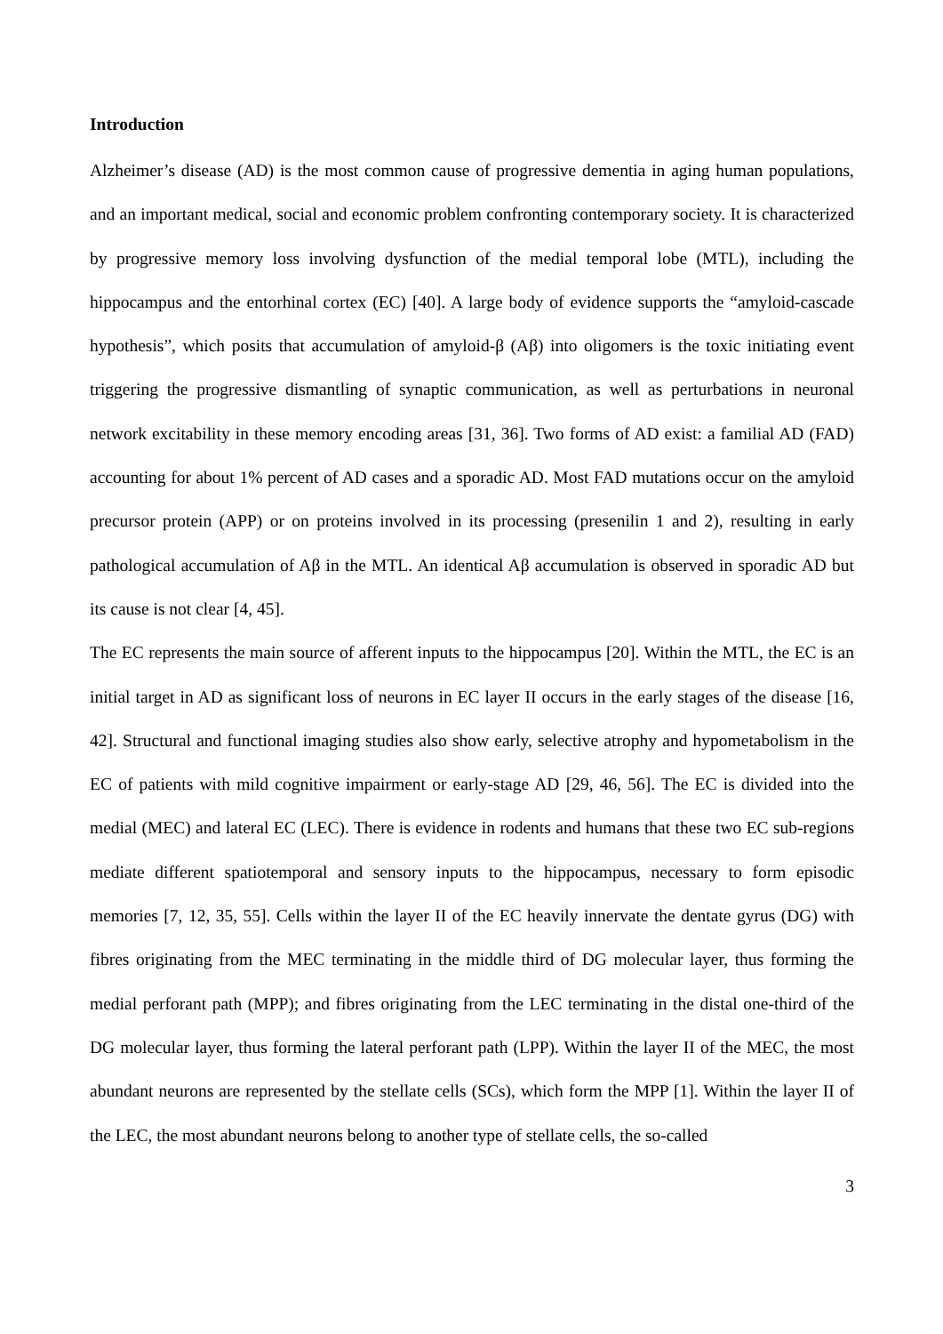Introduction
Alzheimer’s disease (AD) is the most common cause of progressive dementia in aging human populations, and an important medical, social and economic problem confronting contemporary society. It is characterized by progressive memory loss involving dysfunction of the medial temporal lobe (MTL), including the hippocampus and the entorhinal cortex (EC) [40]. A large body of evidence supports the “amyloid-cascade hypothesis”, which posits that accumulation of amyloid-β (Aβ) into oligomers is the toxic initiating event triggering the progressive dismantling of synaptic communication, as well as perturbations in neuronal network excitability in these memory encoding areas [31, 36]. Two forms of AD exist: a familial AD (FAD) accounting for about 1% percent of AD cases and a sporadic AD. Most FAD mutations occur on the amyloid precursor protein (APP) or on proteins involved in its processing (presenilin 1 and 2), resulting in early pathological accumulation of Aβ in the MTL. An identical Aβ accumulation is observed in sporadic AD but its cause is not clear [4, 45].
The EC represents the main source of afferent inputs to the hippocampus [20]. Within the MTL, the EC is an initial target in AD as significant loss of neurons in EC layer II occurs in the early stages of the disease [16, 42]. Structural and functional imaging studies also show early, selective atrophy and hypometabolism in the EC of patients with mild cognitive impairment or early-stage AD [29, 46, 56]. The EC is divided into the medial (MEC) and lateral EC (LEC). There is evidence in rodents and humans that these two EC sub-regions mediate different spatiotemporal and sensory inputs to the hippocampus, necessary to form episodic memories [7, 12, 35, 55]. Cells within the layer II of the EC heavily innervate the dentate gyrus (DG) with fibres originating from the MEC terminating in the middle third of DG molecular layer, thus forming the medial perforant path (MPP); and fibres originating from the LEC terminating in the distal one-third of the DG molecular layer, thus forming the lateral perforant path (LPP). Within the layer II of the MEC, the most abundant neurons are represented by the stellate cells (SCs), which form the MPP [1]. Within the layer II of the LEC, the most abundant neurons belong to another type of stellate cells, the so-called
3